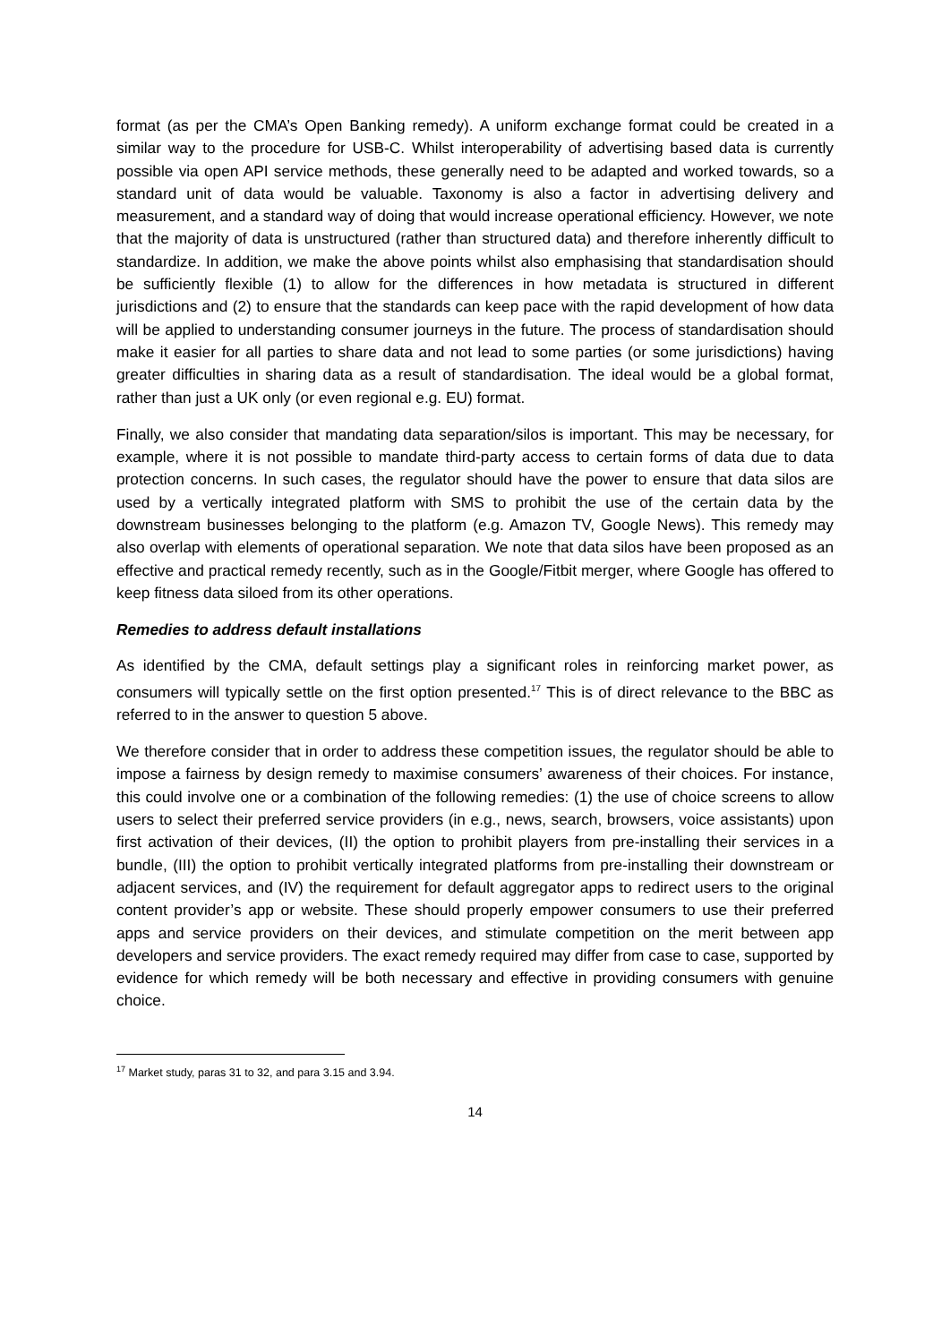format (as per the CMA’s Open Banking remedy). A uniform exchange format could be created in a similar way to the procedure for USB-C. Whilst interoperability of advertising based data is currently possible via open API service methods, these generally need to be adapted and worked towards, so a standard unit of data would be valuable. Taxonomy is also a factor in advertising delivery and measurement, and a standard way of doing that would increase operational efficiency. However, we note that the majority of data is unstructured (rather than structured data) and therefore inherently difficult to standardize. In addition, we make the above points whilst also emphasising that standardisation should be sufficiently flexible (1) to allow for the differences in how metadata is structured in different jurisdictions and (2) to ensure that the standards can keep pace with the rapid development of how data will be applied to understanding consumer journeys in the future. The process of standardisation should make it easier for all parties to share data and not lead to some parties (or some jurisdictions) having greater difficulties in sharing data as a result of standardisation. The ideal would be a global format, rather than just a UK only (or even regional e.g. EU) format.
Finally, we also consider that mandating data separation/silos is important. This may be necessary, for example, where it is not possible to mandate third-party access to certain forms of data due to data protection concerns. In such cases, the regulator should have the power to ensure that data silos are used by a vertically integrated platform with SMS to prohibit the use of the certain data by the downstream businesses belonging to the platform (e.g. Amazon TV, Google News). This remedy may also overlap with elements of operational separation. We note that data silos have been proposed as an effective and practical remedy recently, such as in the Google/Fitbit merger, where Google has offered to keep fitness data siloed from its other operations.
Remedies to address default installations
As identified by the CMA, default settings play a significant roles in reinforcing market power, as consumers will typically settle on the first option presented.<sup>17</sup> This is of direct relevance to the BBC as referred to in the answer to question 5 above.
We therefore consider that in order to address these competition issues, the regulator should be able to impose a fairness by design remedy to maximise consumers’ awareness of their choices. For instance, this could involve one or a combination of the following remedies: (1) the use of choice screens to allow users to select their preferred service providers (in e.g., news, search, browsers, voice assistants) upon first activation of their devices, (II) the option to prohibit players from pre-installing their services in a bundle, (III) the option to prohibit vertically integrated platforms from pre-installing their downstream or adjacent services, and (IV) the requirement for default aggregator apps to redirect users to the original content provider’s app or website. These should properly empower consumers to use their preferred apps and service providers on their devices, and stimulate competition on the merit between app developers and service providers. The exact remedy required may differ from case to case, supported by evidence for which remedy will be both necessary and effective in providing consumers with genuine choice.
<sup>17</sup> Market study, paras 31 to 32, and para 3.15 and 3.94.
14